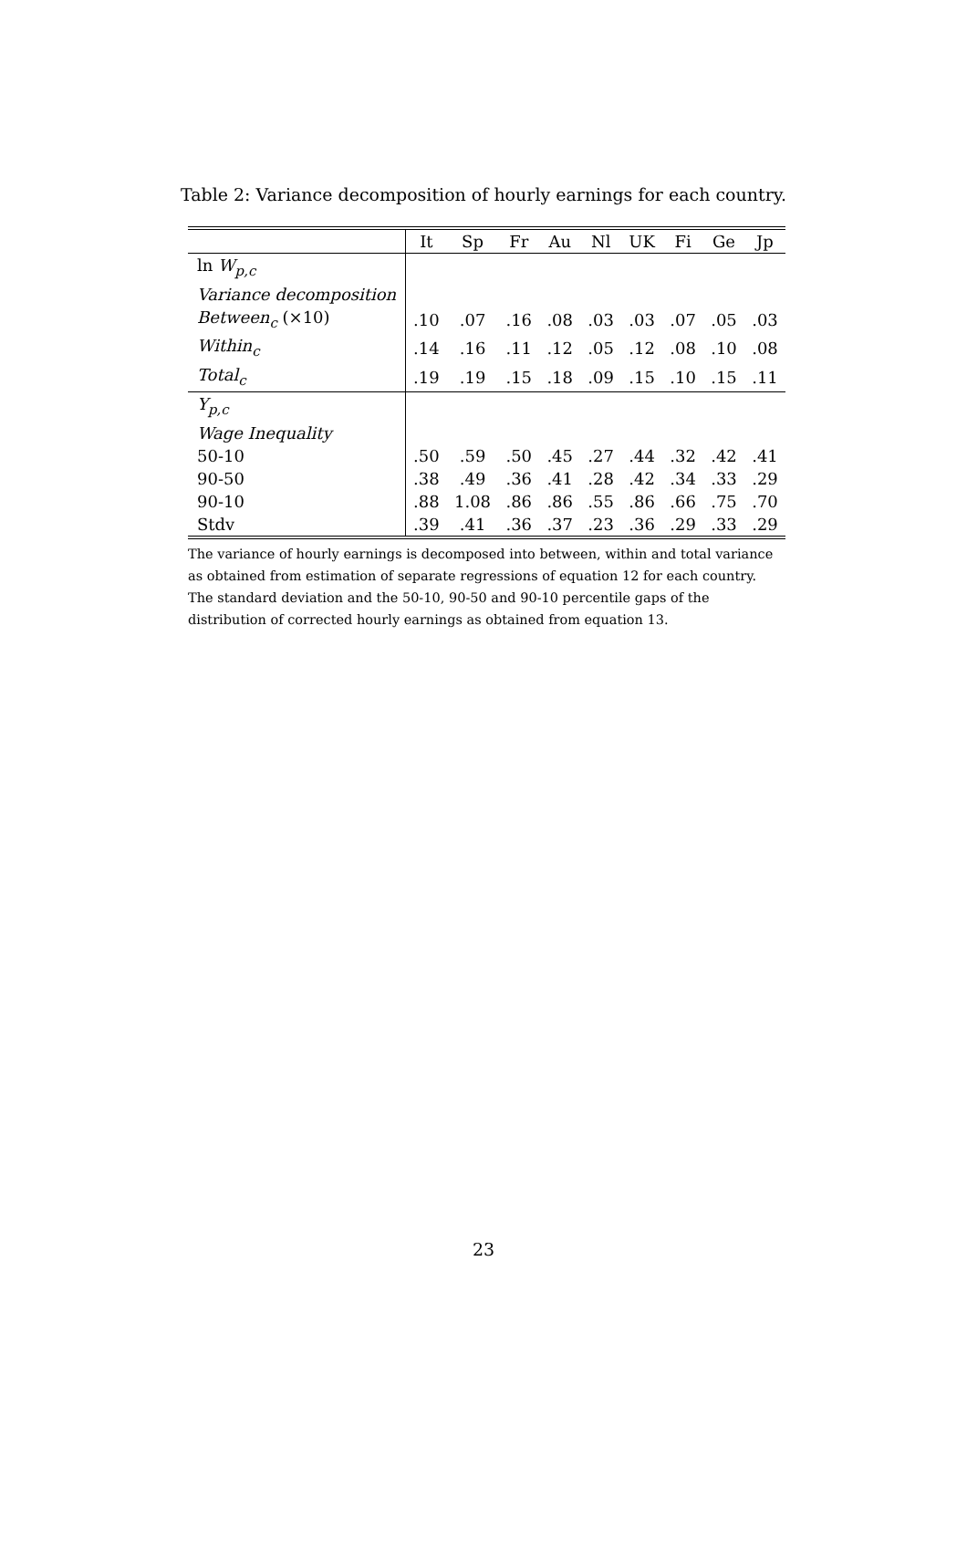Table 2: Variance decomposition of hourly earnings for each country.
| | It | Sp | Fr | Au | Nl | UK | Fi | Ge | Jp |
| --- | --- | --- | --- | --- | --- | --- | --- | --- | --- |
| ln W<sub>p,c</sub> | | | | | | | | | |
| Variance decomposition | | | | | | | | | |
| Between<sub>c</sub> (×10) | .10 | .07 | .16 | .08 | .03 | .03 | .07 | .05 | .03 |
| Within<sub>c</sub> | .14 | .16 | .11 | .12 | .05 | .12 | .08 | .10 | .08 |
| Total<sub>c</sub> | .19 | .19 | .15 | .18 | .09 | .15 | .10 | .15 | .11 |
| Y<sub>p,c</sub> | | | | | | | | | |
| Wage Inequality | | | | | | | | | |
| 50-10 | .50 | .59 | .50 | .45 | .27 | .44 | .32 | .42 | .41 |
| 90-50 | .38 | .49 | .36 | .41 | .28 | .42 | .34 | .33 | .29 |
| 90-10 | .88 | 1.08 | .86 | .86 | .55 | .86 | .66 | .75 | .70 |
| Stdv | .39 | .41 | .36 | .37 | .23 | .36 | .29 | .33 | .29 |
The variance of hourly earnings is decomposed into between, within and total variance as obtained from estimation of separate regressions of equation 12 for each country.
The standard deviation and the 50-10, 90-50 and 90-10 percentile gaps of the distribution of corrected hourly earnings as obtained from equation 13.
23